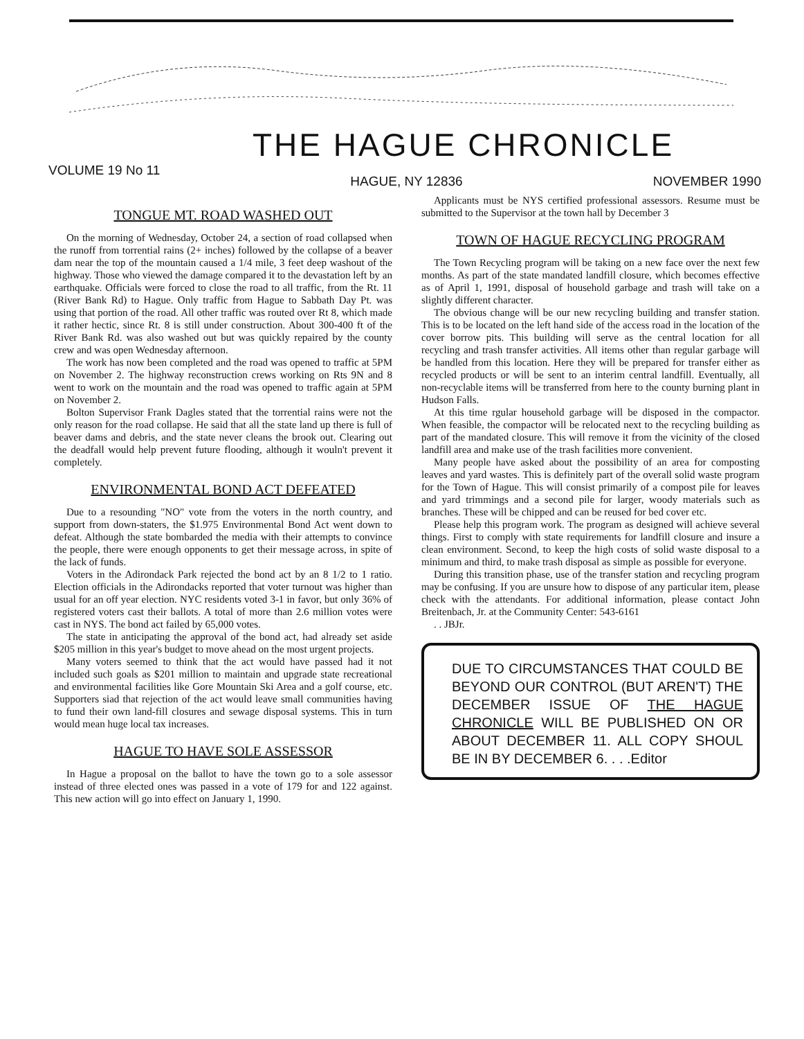THE HAGUE CHRONICLE
VOLUME 19 No 11 HAGUE, NY 12836 NOVEMBER 1990
TONGUE MT. ROAD WASHED OUT
On the morning of Wednesday, October 24, a section of road collapsed when the runoff from torrential rains (2+ inches) followed by the collapse of a beaver dam near the top of the mountain caused a 1/4 mile, 3 feet deep washout of the highway. Those who viewed the damage compared it to the devastation left by an earthquake. Officials were forced to close the road to all traffic, from the Rt. 11 (River Bank Rd) to Hague. Only traffic from Hague to Sabbath Day Pt. was using that portion of the road. All other traffic was routed over Rt 8, which made it rather hectic, since Rt. 8 is still under construction. About 300-400 ft of the River Bank Rd. was also washed out but was quickly repaired by the county crew and was open Wednesday afternoon.
The work has now been completed and the road was opened to traffic at 5PM on November 2. The highway reconstruction crews working on Rts 9N and 8 went to work on the mountain and the road was opened to traffic again at 5PM on November 2.
Bolton Supervisor Frank Dagles stated that the torrential rains were not the only reason for the road collapse. He said that all the state land up there is full of beaver dams and debris, and the state never cleans the brook out. Clearing out the deadfall would help prevent future flooding, although it wouln't prevent it completely.
ENVIRONMENTAL BOND ACT DEFEATED
Due to a resounding "NO" vote from the voters in the north country, and support from down-staters, the $1.975 Environmental Bond Act went down to defeat. Although the state bombarded the media with their attempts to convince the people, there were enough opponents to get their message across, in spite of the lack of funds.
Voters in the Adirondack Park rejected the bond act by an 8 1/2 to 1 ratio. Election officials in the Adirondacks reported that voter turnout was higher than usual for an off year election. NYC residents voted 3-1 in favor, but only 36% of registered voters cast their ballots. A total of more than 2.6 million votes were cast in NYS. The bond act failed by 65,000 votes.
The state in anticipating the approval of the bond act, had already set aside $205 million in this year's budget to move ahead on the most urgent projects.
Many voters seemed to think that the act would have passed had it not included such goals as $201 million to maintain and upgrade state recreational and environmental facilities like Gore Mountain Ski Area and a golf course, etc. Supporters siad that rejection of the act would leave small communities having to fund their own land-fill closures and sewage disposal systems. This in turn would mean huge local tax increases.
HAGUE TO HAVE SOLE ASSESSOR
In Hague a proposal on the ballot to have the town go to a sole assessor instead of three elected ones was passed in a vote of 179 for and 122 against. This new action will go into effect on January 1, 1990.
Applicants must be NYS certified professional assessors. Resume must be submitted to the Supervisor at the town hall by December 3
TOWN OF HAGUE RECYCLING PROGRAM
The Town Recycling program will be taking on a new face over the next few months. As part of the state mandated landfill closure, which becomes effective as of April 1, 1991, disposal of household garbage and trash will take on a slightly different character.
The obvious change will be our new recycling building and transfer station. This is to be located on the left hand side of the access road in the location of the cover borrow pits. This building will serve as the central location for all recycling and trash transfer activities. All items other than regular garbage will be handled from this location. Here they will be prepared for transfer either as recycled products or will be sent to an interim central landfill. Eventually, all non-recyclable items will be transferred from here to the county burning plant in Hudson Falls.
At this time rgular household garbage will be disposed in the compactor. When feasible, the compactor will be relocated next to the recycling building as part of the mandated closure. This will remove it from the vicinity of the closed landfill area and make use of the trash facilities more convenient.
Many people have asked about the possibility of an area for composting leaves and yard wastes. This is definitely part of the overall solid waste program for the Town of Hague. This will consist primarily of a compost pile for leaves and yard trimmings and a second pile for larger, woody materials such as branches. These will be chipped and can be reused for bed cover etc.
Please help this program work. The program as designed will achieve several things. First to comply with state requirements for landfill closure and insure a clean environment. Second, to keep the high costs of solid waste disposal to a minimum and third, to make trash disposal as simple as possible for everyone.
During this transition phase, use of the transfer station and recycling program may be confusing. If you are unsure how to dispose of any particular item, please check with the attendants. For additional information, please contact John Breitenbach, Jr. at the Community Center: 543-6161
. . JBJr.
DUE TO CIRCUMSTANCES THAT COULD BE BEYOND OUR CONTROL (BUT AREN'T) THE DECEMBER ISSUE OF THE HAGUE CHRONICLE WILL BE PUBLISHED ON OR ABOUT DECEMBER 11. ALL COPY SHOUL BE IN BY DECEMBER 6. . . .Editor